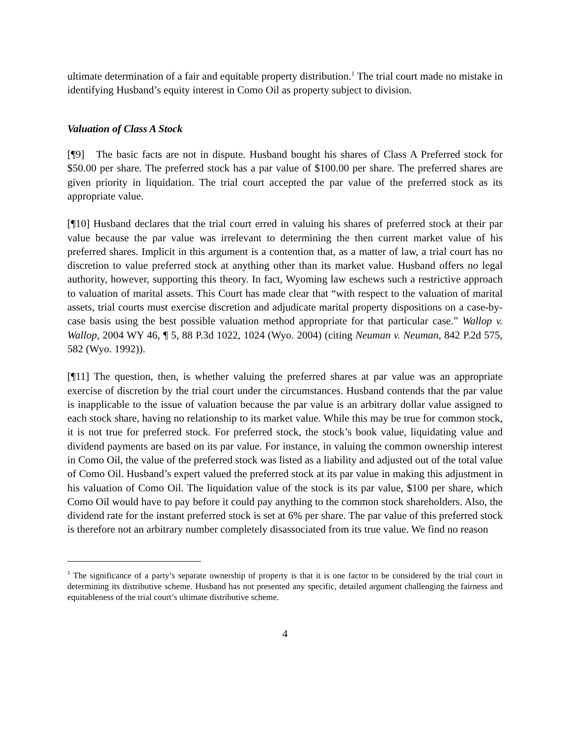ultimate determination of a fair and equitable property distribution.<sup>1</sup> The trial court made no mistake in identifying Husband’s equity interest in Como Oil as property subject to division.
Valuation of Class A Stock
[¶9] The basic facts are not in dispute. Husband bought his shares of Class A Preferred stock for $50.00 per share. The preferred stock has a par value of $100.00 per share. The preferred shares are given priority in liquidation. The trial court accepted the par value of the preferred stock as its appropriate value.
[¶10] Husband declares that the trial court erred in valuing his shares of preferred stock at their par value because the par value was irrelevant to determining the then current market value of his preferred shares. Implicit in this argument is a contention that, as a matter of law, a trial court has no discretion to value preferred stock at anything other than its market value. Husband offers no legal authority, however, supporting this theory. In fact, Wyoming law eschews such a restrictive approach to valuation of marital assets. This Court has made clear that “with respect to the valuation of marital assets, trial courts must exercise discretion and adjudicate marital property dispositions on a case-by-case basis using the best possible valuation method appropriate for that particular case.” Wallop v. Wallop, 2004 WY 46, ¶ 5, 88 P.3d 1022, 1024 (Wyo. 2004) (citing Neuman v. Neuman, 842 P.2d 575, 582 (Wyo. 1992)).
[¶11] The question, then, is whether valuing the preferred shares at par value was an appropriate exercise of discretion by the trial court under the circumstances. Husband contends that the par value is inapplicable to the issue of valuation because the par value is an arbitrary dollar value assigned to each stock share, having no relationship to its market value. While this may be true for common stock, it is not true for preferred stock. For preferred stock, the stock’s book value, liquidating value and dividend payments are based on its par value. For instance, in valuing the common ownership interest in Como Oil, the value of the preferred stock was listed as a liability and adjusted out of the total value of Como Oil. Husband’s expert valued the preferred stock at its par value in making this adjustment in his valuation of Como Oil. The liquidation value of the stock is its par value, $100 per share, which Como Oil would have to pay before it could pay anything to the common stock shareholders. Also, the dividend rate for the instant preferred stock is set at 6% per share. The par value of this preferred stock is therefore not an arbitrary number completely disassociated from its true value. We find no reason
<sup>1</sup> The significance of a party’s separate ownership of property is that it is one factor to be considered by the trial court in determining its distributive scheme. Husband has not presented any specific, detailed argument challenging the fairness and equitableness of the trial court’s ultimate distributive scheme.
4